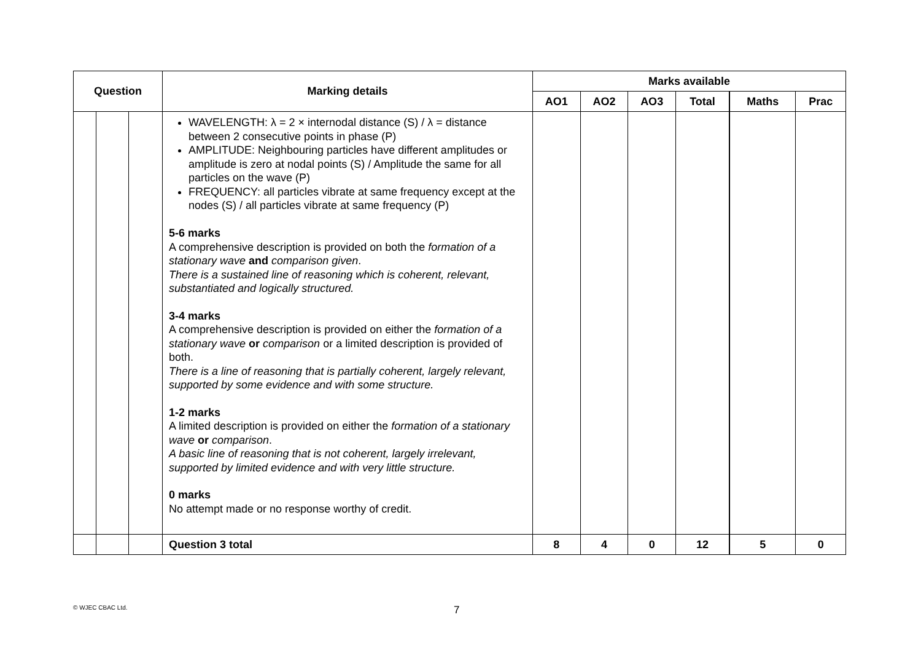| Question | | | Marking details | Marks available | | | | | |
| --- | --- | --- | --- | --- | --- | --- | --- | --- | --- |
| | | | | AO1 | AO2 | AO3 | Total | Maths | Prac |
| | | | WAVELENGTH: λ = 2 × internodal distance (S) / λ = distance between 2 consecutive points in phase (P) AMPLITUDE: Neighbouring particles have different amplitudes or amplitude is zero at nodal points (S) / Amplitude the same for all particles on the wave (P) FREQUENCY: all particles vibrate at same frequency except at the nodes (S) / all particles vibrate at same frequency (P) 5-6 marks A comprehensive description is provided on both the formation of a stationary wave and comparison given . There is a sustained line of reasoning which is coherent, relevant, substantiated and logically structured. 3-4 marks A comprehensive description is provided on either the formation of a stationary wave or comparison or a limited description is provided of both. There is a line of reasoning that is partially coherent, largely relevant, supported by some evidence and with some structure. 1-2 marks A limited description is provided on either the formation of a stationary wave or comparison . A basic line of reasoning that is not coherent, largely irrelevant, supported by limited evidence and with very little structure. 0 marks No attempt made or no response worthy of credit. | | | | | | |
| | | | Question 3 total | 8 | 4 | 0 | 12 | 5 | 0 |
© WJEC CBAC Ltd.
7